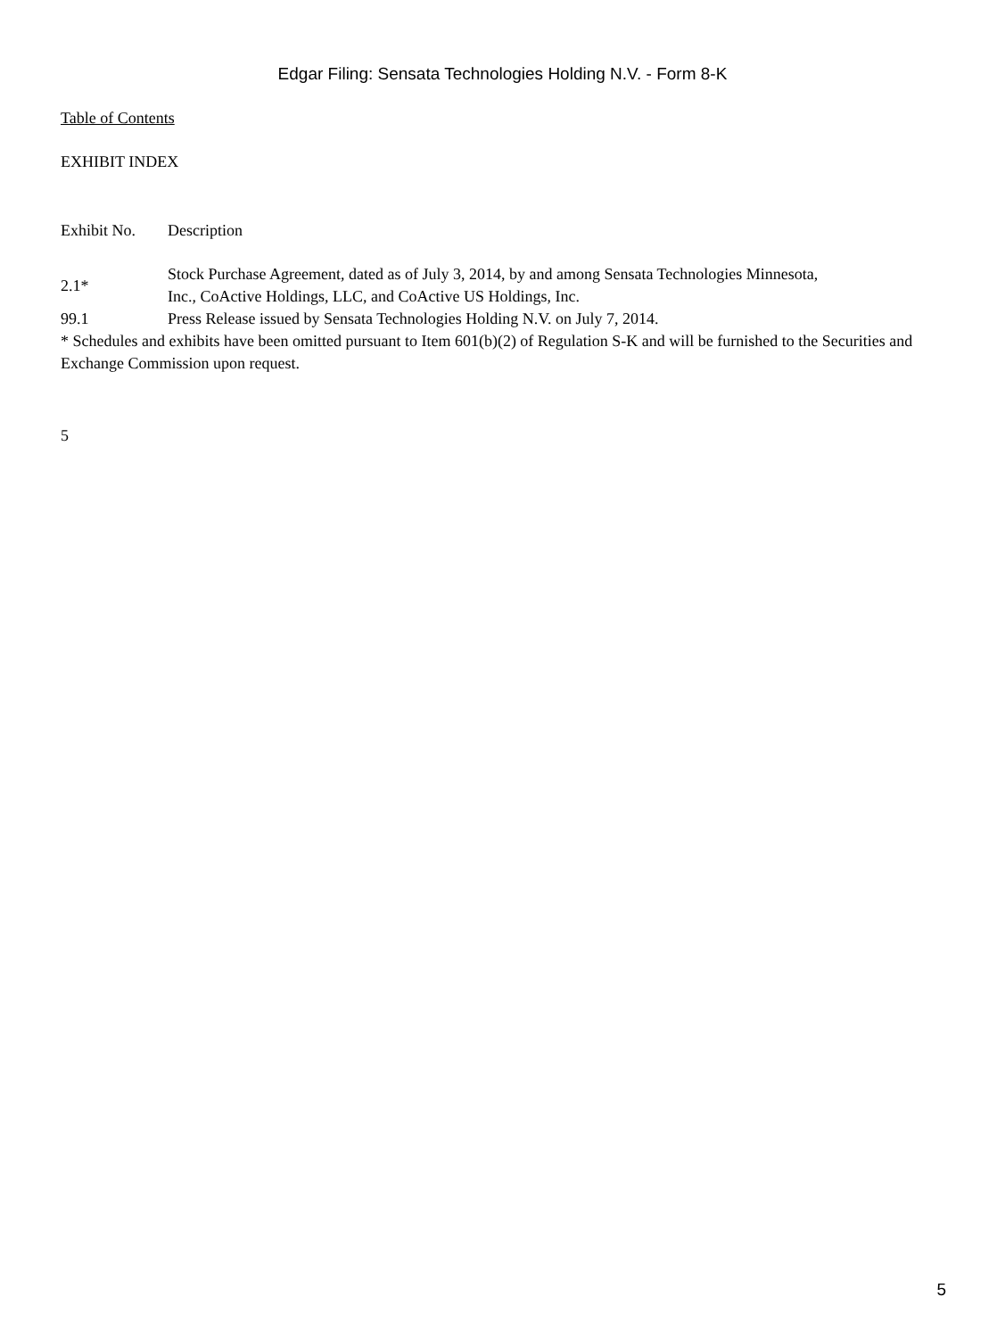Edgar Filing: Sensata Technologies Holding N.V. - Form 8-K
Table of Contents
EXHIBIT INDEX
| Exhibit No. | Description |
| 2.1* | Stock Purchase Agreement, dated as of July 3, 2014, by and among Sensata Technologies Minnesota, Inc., CoActive Holdings, LLC, and CoActive US Holdings, Inc. |
| 99.1 | Press Release issued by Sensata Technologies Holding N.V. on July 7, 2014. |
* Schedules and exhibits have been omitted pursuant to Item 601(b)(2) of Regulation S-K and will be furnished to the Securities and Exchange Commission upon request.
5
5